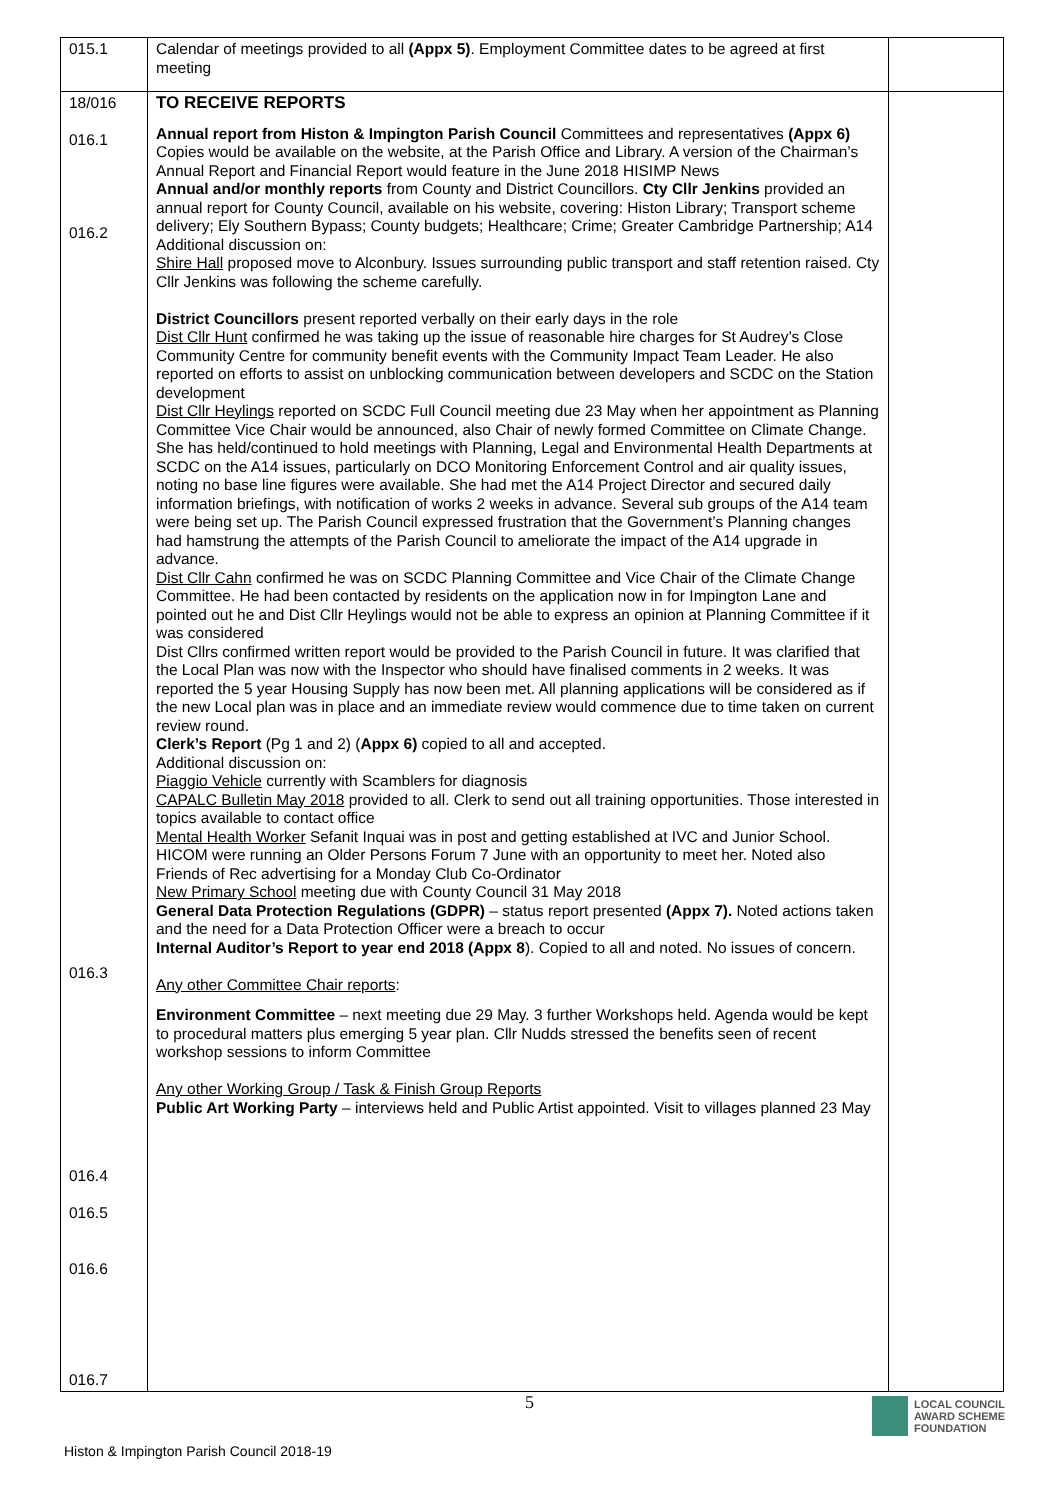| 015.1 | Calendar of meetings provided to all (Appx 5) . Employment Committee dates to be agreed at first meeting | |
| 18/016 016.1 016.2 016.3 016.4 016.5 016.6 016.7 | TO RECEIVE REPORTS Annual report from Histon & Impington Parish Council Committees and representatives (Appx 6) Copies would be available on the website, at the Parish Office and Library. A version of the Chairman’s Annual Report and Financial Report would feature in the June 2018 HISIMP News Annual and/or monthly reports from County and District Councillors. Cty Cllr Jenkins provided an annual report for County Council, available on his website, covering: Histon Library; Transport scheme delivery; Ely Southern Bypass; County budgets; Healthcare; Crime; Greater Cambridge Partnership; A14 Additional discussion on: Shire Hall proposed move to Alconbury. Issues surrounding public transport and staff retention raised. Cty Cllr Jenkins was following the scheme carefully. District Councillors present reported verbally on their early days in the role Dist Cllr Hunt confirmed he was taking up the issue of reasonable hire charges for St Audrey’s Close Community Centre for community benefit events with the Community Impact Team Leader. He also reported on efforts to assist on unblocking communication between developers and SCDC on the Station development Dist Cllr Heylings reported on SCDC Full Council meeting due 23 May when her appointment as Planning Committee Vice Chair would be announced, also Chair of newly formed Committee on Climate Change. She has held/continued to hold meetings with Planning, Legal and Environmental Health Departments at SCDC on the A14 issues, particularly on DCO Monitoring Enforcement Control and air quality issues, noting no base line figures were available. She had met the A14 Project Director and secured daily information briefings, with notification of works 2 weeks in advance. Several sub groups of the A14 team were being set up. The Parish Council expressed frustration that the Government’s Planning changes had hamstrung the attempts of the Parish Council to ameliorate the impact of the A14 upgrade in advance. Dist Cllr Cahn confirmed he was on SCDC Planning Committee and Vice Chair of the Climate Change Committee. He had been contacted by residents on the application now in for Impington Lane and pointed out he and Dist Cllr Heylings would not be able to express an opinion at Planning Committee if it was considered Dist Cllrs confirmed written report would be provided to the Parish Council in future. It was clarified that the Local Plan was now with the Inspector who should have finalised comments in 2 weeks. It was reported the 5 year Housing Supply has now been met. All planning applications will be considered as if the new Local plan was in place and an immediate review would commence due to time taken on current review round. Clerk’s Report (Pg 1 and 2) ( Appx 6) copied to all and accepted. Additional discussion on: Piaggio Vehicle currently with Scamblers for diagnosis CAPALC Bulletin May 2018 provided to all. Clerk to send out all training opportunities. Those interested in topics available to contact office Mental Health Worker Sefanit Inquai was in post and getting established at IVC and Junior School. HICOM were running an Older Persons Forum 7 June with an opportunity to meet her. Noted also Friends of Rec advertising for a Monday Club Co-Ordinator New Primary School meeting due with County Council 31 May 2018 General Data Protection Regulations (GDPR) – status report presented (Appx 7). Noted actions taken and the need for a Data Protection Officer were a breach to occur Internal Auditor’s Report to year end 2018 (Appx 8 ). Copied to all and noted. No issues of concern. Any other Committee Chair reports : Environment Committee – next meeting due 29 May. 3 further Workshops held. Agenda would be kept to procedural matters plus emerging 5 year plan. Cllr Nudds stressed the benefits seen of recent workshop sessions to inform Committee Any other Working Group / Task & Finish Group Reports Public Art Working Party – interviews held and Public Artist appointed. Visit to villages planned 23 May | |
5
Histon & Impington Parish Council 2018-19
LOCAL COUNCIL
AWARD SCHEME
FOUNDATION